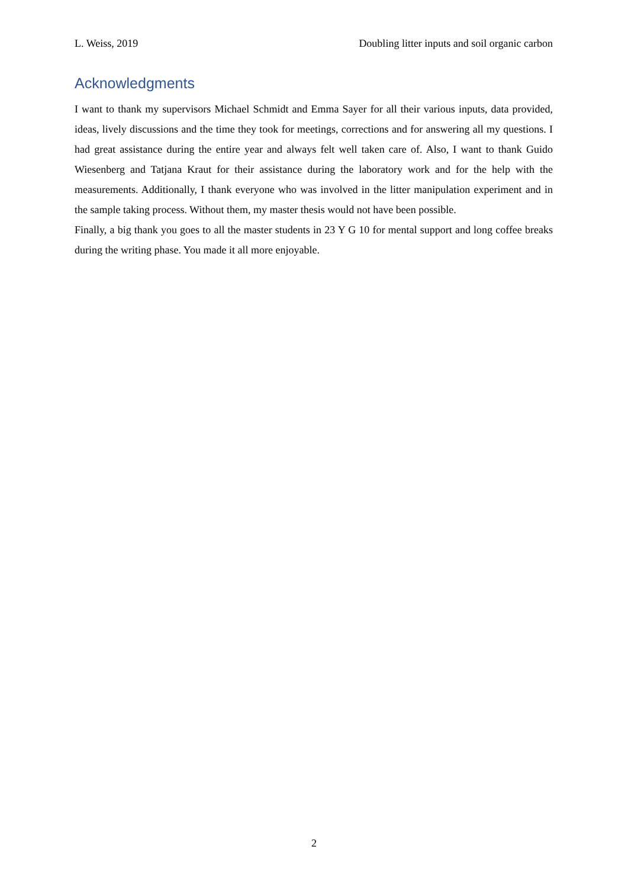L. Weiss, 2019 Doubling litter inputs and soil organic carbon
Acknowledgments
I want to thank my supervisors Michael Schmidt and Emma Sayer for all their various inputs, data provided, ideas, lively discussions and the time they took for meetings, corrections and for answering all my questions. I had great assistance during the entire year and always felt well taken care of. Also, I want to thank Guido Wiesenberg and Tatjana Kraut for their assistance during the laboratory work and for the help with the measurements. Additionally, I thank everyone who was involved in the litter manipulation experiment and in the sample taking process. Without them, my master thesis would not have been possible.
Finally, a big thank you goes to all the master students in 23 Y G 10 for mental support and long coffee breaks during the writing phase. You made it all more enjoyable.
2